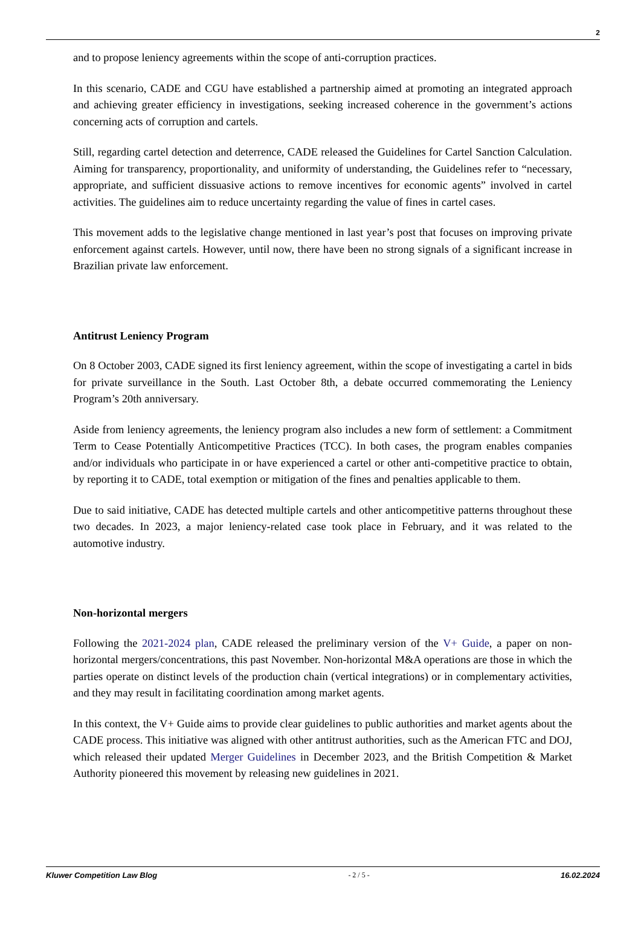2
and to propose leniency agreements within the scope of anti-corruption practices.
In this scenario, CADE and CGU have established a partnership aimed at promoting an integrated approach and achieving greater efficiency in investigations, seeking increased coherence in the government’s actions concerning acts of corruption and cartels.
Still, regarding cartel detection and deterrence, CADE released the Guidelines for Cartel Sanction Calculation. Aiming for transparency, proportionality, and uniformity of understanding, the Guidelines refer to “necessary, appropriate, and sufficient dissuasive actions to remove incentives for economic agents” involved in cartel activities. The guidelines aim to reduce uncertainty regarding the value of fines in cartel cases.
This movement adds to the legislative change mentioned in last year’s post that focuses on improving private enforcement against cartels. However, until now, there have been no strong signals of a significant increase in Brazilian private law enforcement.
Antitrust Leniency Program
On 8 October 2003, CADE signed its first leniency agreement, within the scope of investigating a cartel in bids for private surveillance in the South. Last October 8th, a debate occurred commemorating the Leniency Program’s 20th anniversary.
Aside from leniency agreements, the leniency program also includes a new form of settlement: a Commitment Term to Cease Potentially Anticompetitive Practices (TCC). In both cases, the program enables companies and/or individuals who participate in or have experienced a cartel or other anti-competitive practice to obtain, by reporting it to CADE, total exemption or mitigation of the fines and penalties applicable to them.
Due to said initiative, CADE has detected multiple cartels and other anticompetitive patterns throughout these two decades. In 2023, a major leniency-related case took place in February, and it was related to the automotive industry.
Non-horizontal mergers
Following the 2021-2024 plan, CADE released the preliminary version of the V+ Guide, a paper on non-horizontal mergers/concentrations, this past November. Non-horizontal M&A operations are those in which the parties operate on distinct levels of the production chain (vertical integrations) or in complementary activities, and they may result in facilitating coordination among market agents.
In this context, the V+ Guide aims to provide clear guidelines to public authorities and market agents about the CADE process. This initiative was aligned with other antitrust authorities, such as the American FTC and DOJ, which released their updated Merger Guidelines in December 2023, and the British Competition & Market Authority pioneered this movement by releasing new guidelines in 2021.
Kluwer Competition Law Blog - 2 / 5 - 16.02.2024